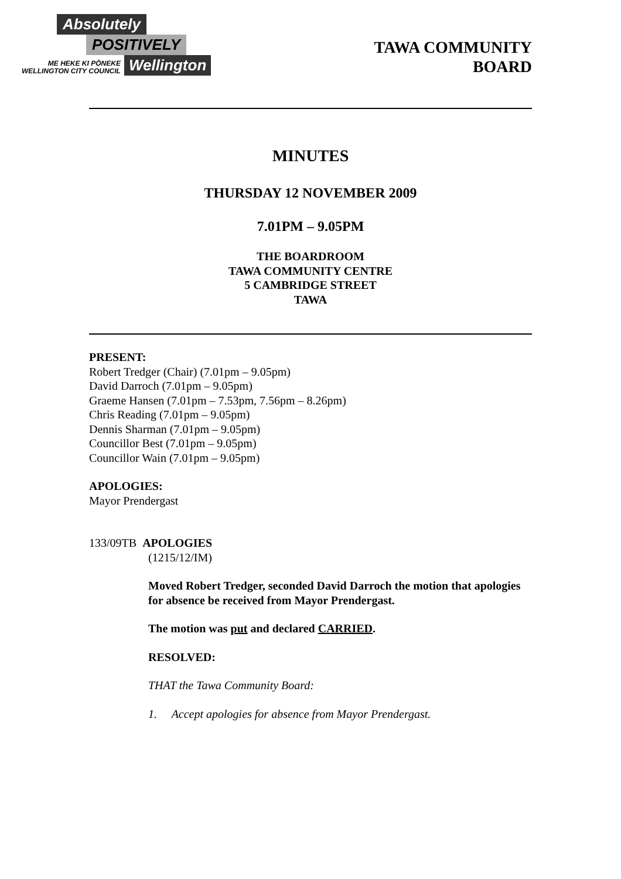Absolutely
POSITIVELY
ME HEKE KI PŌNEKE
WELLINGTON CITY COUNCIL
Wellington
TAWA COMMUNITY
BOARD
MINUTES
THURSDAY 12 NOVEMBER 2009
7.01PM – 9.05PM
THE BOARDROOM
TAWA COMMUNITY CENTRE
5 CAMBRIDGE STREET
TAWA
PRESENT:
Robert Tredger (Chair) (7.01pm – 9.05pm)
David Darroch (7.01pm – 9.05pm)
Graeme Hansen (7.01pm – 7.53pm, 7.56pm – 8.26pm)
Chris Reading (7.01pm – 9.05pm)
Dennis Sharman (7.01pm – 9.05pm)
Councillor Best (7.01pm – 9.05pm)
Councillor Wain (7.01pm – 9.05pm)
APOLOGIES:
Mayor Prendergast
133/09TB APOLOGIES
(1215/12/IM)
Moved Robert Tredger, seconded David Darroch the motion that apologies for absence be received from Mayor Prendergast.
The motion was put and declared CARRIED.
RESOLVED:
THAT the Tawa Community Board:
1. Accept apologies for absence from Mayor Prendergast.